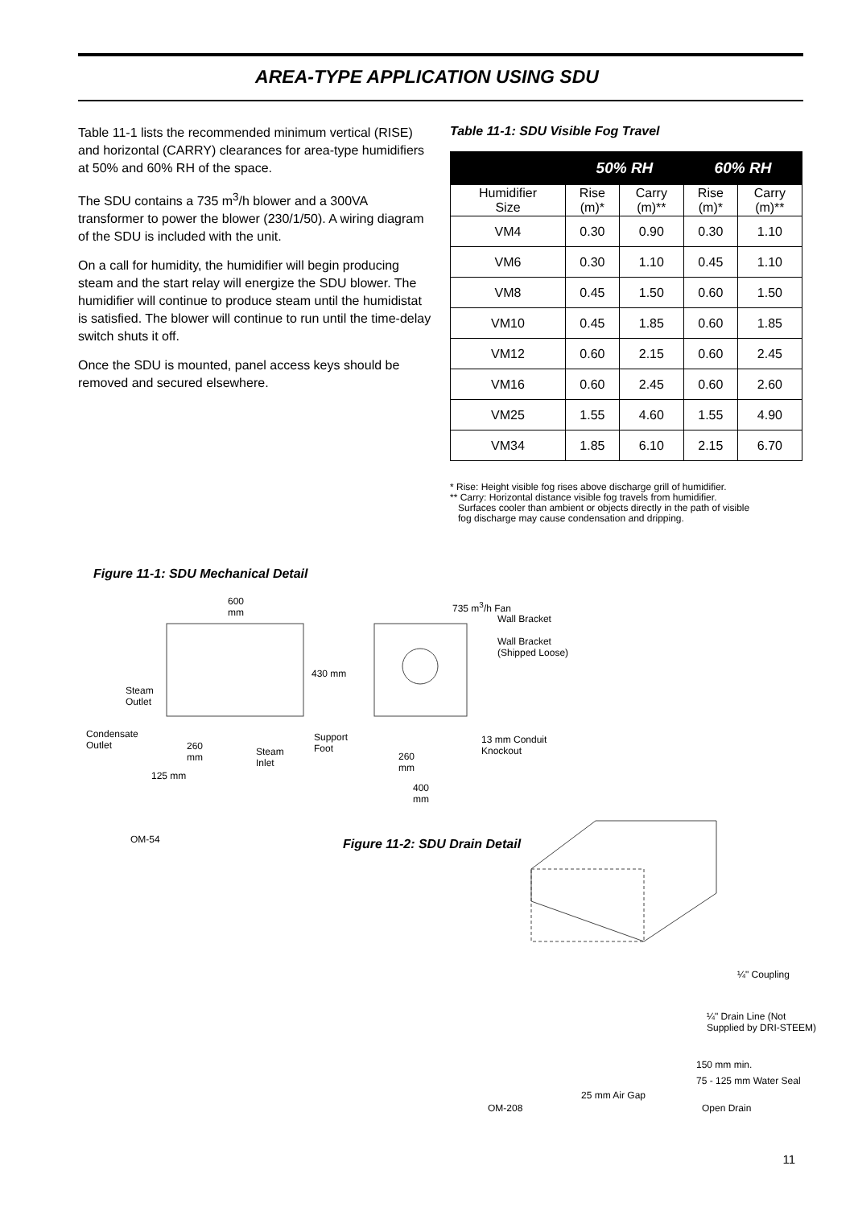AREA-TYPE APPLICATION USING SDU
Table 11-1 lists the recommended minimum vertical (RISE) and horizontal (CARRY) clearances for area-type humidifiers at 50% and 60% RH of the space.
The SDU contains a 735 m<sup>3</sup>/h blower and a 300VA transformer to power the blower (230/1/50). A wiring diagram of the SDU is included with the unit.
On a call for humidity, the humidifier will begin producing steam and the start relay will energize the SDU blower. The humidifier will continue to produce steam until the humidistat is satisfied. The blower will continue to run until the time-delay switch shuts it off.
Once the SDU is mounted, panel access keys should be removed and secured elsewhere.
Table 11-1: SDU Visible Fog Travel
| | 50% RH | | 60% RH | |
| --- | --- | --- | --- | --- |
| Humidifier Size | Rise (m)* | Carry (m)** | Rise (m)* | Carry (m)** |
| VM4 | 0.30 | 0.90 | 0.30 | 1.10 |
| VM6 | 0.30 | 1.10 | 0.45 | 1.10 |
| VM8 | 0.45 | 1.50 | 0.60 | 1.50 |
| VM10 | 0.45 | 1.85 | 0.60 | 1.85 |
| VM12 | 0.60 | 2.15 | 0.60 | 2.45 |
| VM16 | 0.60 | 2.45 | 0.60 | 2.60 |
| VM25 | 1.55 | 4.60 | 1.55 | 4.90 |
| VM34 | 1.85 | 6.10 | 2.15 | 6.70 |
* Rise: Height visible fog rises above discharge grill of humidifier.
** Carry: Horizontal distance visible fog travels from humidifier.
Surfaces cooler than ambient or objects directly in the path of visible
fog discharge may cause condensation and dripping.
Figure 11-1: SDU Mechanical Detail
600
mm
735 m<sup>3</sup>/h Fan
Wall Bracket
Wall Bracket
(Shipped Loose)
430 mm
Steam
Outlet
Condensate
Outlet
260
mm
Steam
Inlet
Support
Foot
13 mm Conduit
Knockout
260
mm
125 mm
400
mm
OM-54 Figure 11-2: SDU Drain Detail
¼" Coupling
¼" Drain Line (Not
Supplied by DRI-STEEM)
150 mm min.
75 - 125 mm Water Seal
25 mm Air Gap
OM-208 Open Drain
11